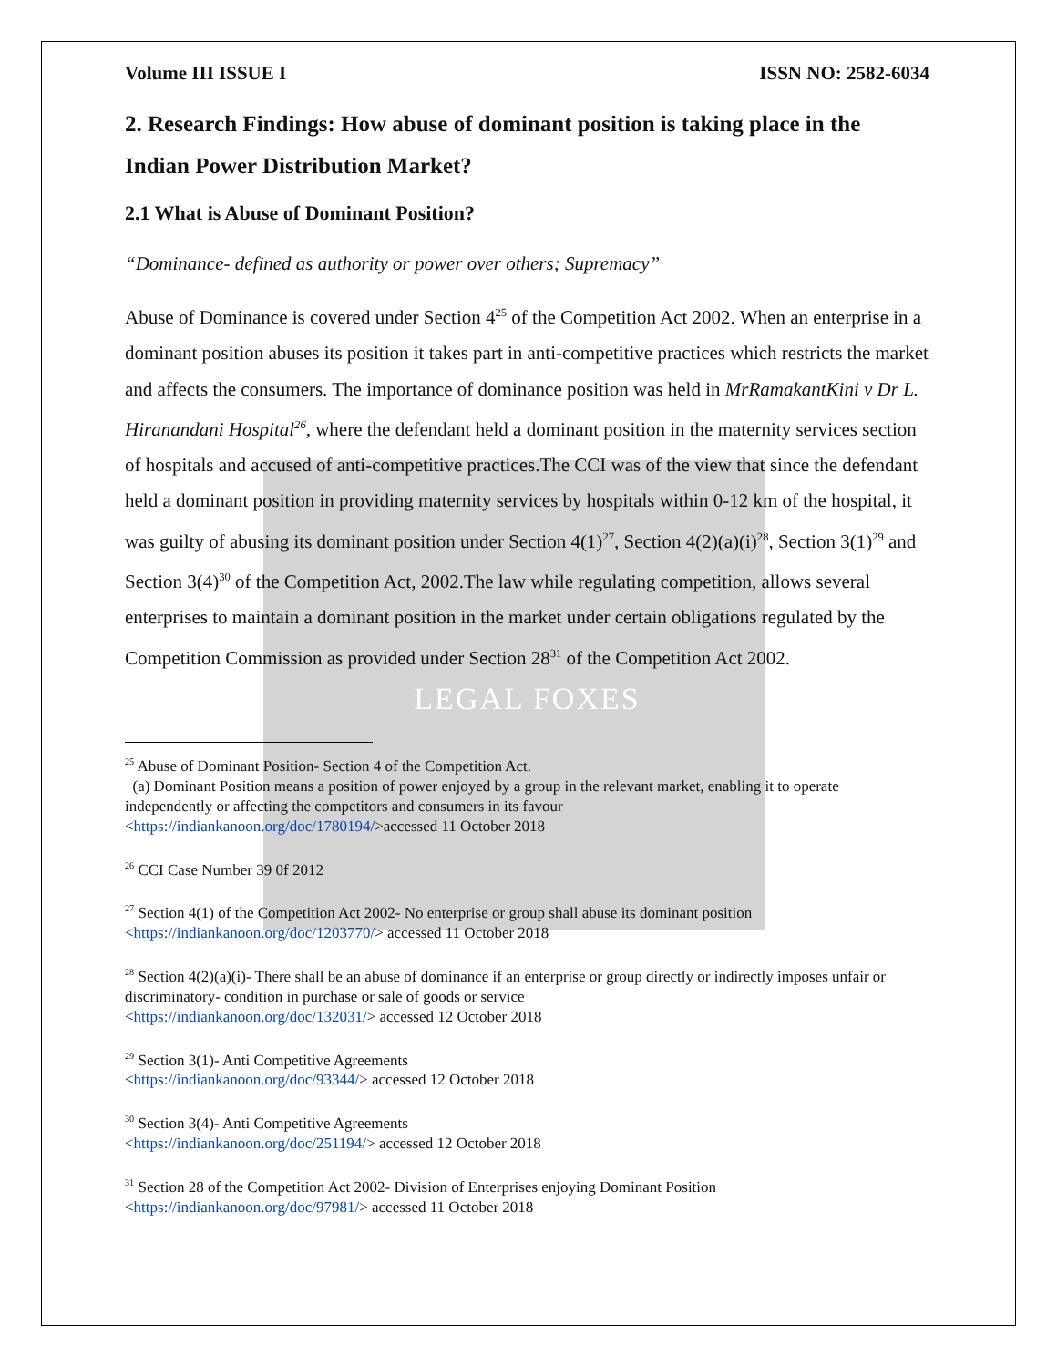Volume III ISSUE I ISSN NO: 2582-6034
2. Research Findings: How abuse of dominant position is taking place in the Indian Power Distribution Market?
2.1 What is Abuse of Dominant Position?
“Dominance- defined as authority or power over others; Supremacy”
Abuse of Dominance is covered under Section 4<sup>25</sup> of the Competition Act 2002. When an enterprise in a dominant position abuses its position it takes part in anti-competitive practices which restricts the market and affects the consumers. The importance of dominance position was held in MrRamakantKini v Dr L. Hiranandani Hospital<sup>26</sup>, where the defendant held a dominant position in the maternity services section of hospitals and accused of anti-competitive practices.The CCI was of the view that since the defendant held a dominant position in providing maternity services by hospitals within 0-12 km of the hospital, it was guilty of abusing its dominant position under Section 4(1)<sup>27</sup>, Section 4(2)(a)(i)<sup>28</sup>, Section 3(1)<sup>29</sup> and Section 3(4)<sup>30</sup> of the Competition Act, 2002.The law while regulating competition, allows several enterprises to maintain a dominant position in the market under certain obligations regulated by the Competition Commission as provided under Section 28<sup>31</sup> of the Competition Act 2002.
LEGAL FOXES
<sup>25</sup> Abuse of Dominant Position- Section 4 of the Competition Act.
(a) Dominant Position means a position of power enjoyed by a group in the relevant market, enabling it to operate independently or affecting the competitors and consumers in its favour
<https://indiankanoon.org/doc/1780194/>accessed 11 October 2018
<sup>26</sup> CCI Case Number 39 0f 2012
<sup>27</sup> Section 4(1) of the Competition Act 2002- No enterprise or group shall abuse its dominant position
<https://indiankanoon.org/doc/1203770/> accessed 11 October 2018
<sup>28</sup> Section 4(2)(a)(i)- There shall be an abuse of dominance if an enterprise or group directly or indirectly imposes unfair or discriminatory- condition in purchase or sale of goods or service
<https://indiankanoon.org/doc/132031/> accessed 12 October 2018
<sup>29</sup> Section 3(1)- Anti Competitive Agreements
<https://indiankanoon.org/doc/93344/> accessed 12 October 2018
<sup>30</sup> Section 3(4)- Anti Competitive Agreements
<https://indiankanoon.org/doc/251194/> accessed 12 October 2018
<sup>31</sup> Section 28 of the Competition Act 2002- Division of Enterprises enjoying Dominant Position
<https://indiankanoon.org/doc/97981/> accessed 11 October 2018